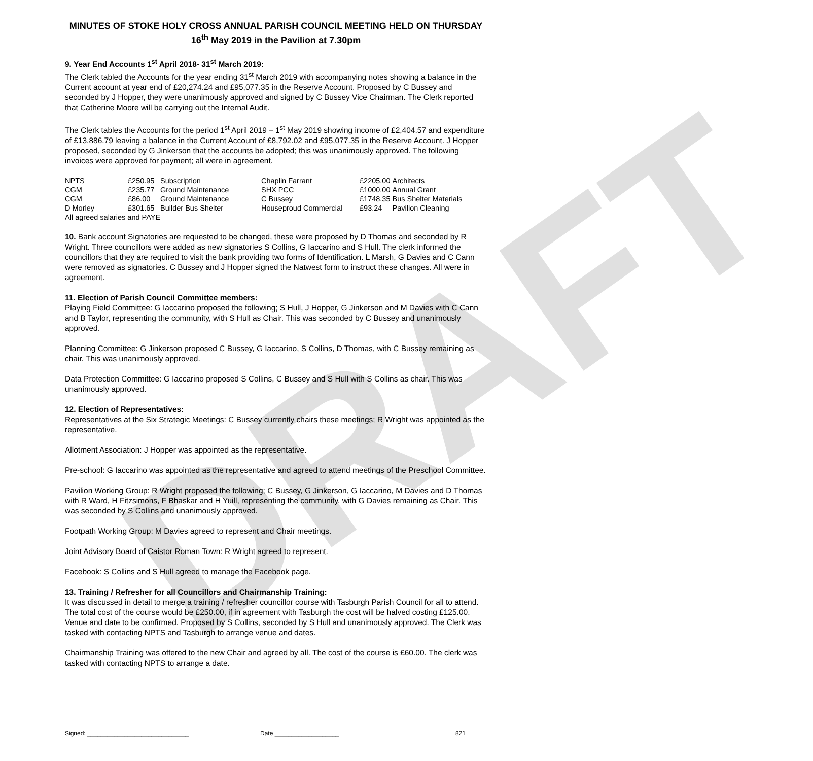DRAFT
MINUTES OF STOKE HOLY CROSS ANNUAL PARISH COUNCIL MEETING HELD ON THURSDAY 16<sup>th</sup> May 2019 in the Pavilion at 7.30pm
9. Year End Accounts 1<sup>st</sup> April 2018- 31<sup>st</sup> March 2019:
The Clerk tabled the Accounts for the year ending 31<sup>st</sup> March 2019 with accompanying notes showing a balance in the Current account at year end of £20,274.24 and £95,077.35 in the Reserve Account. Proposed by C Bussey and seconded by J Hopper, they were unanimously approved and signed by C Bussey Vice Chairman. The Clerk reported that Catherine Moore will be carrying out the Internal Audit.
The Clerk tables the Accounts for the period 1<sup>st</sup> April 2019 – 1<sup>st</sup> May 2019 showing income of £2,404.57 and expenditure of £13,886.79 leaving a balance in the Current Account of £8,792.02 and £95,077.35 in the Reserve Account. J Hopper proposed, seconded by G Jinkerson that the accounts be adopted; this was unanimously approved. The following invoices were approved for payment; all were in agreement.
| NPTS | £250.95 | Subscription | Chaplin Farrant | £2205.00 | Architects |
| CGM | £235.77 | Ground Maintenance | SHX PCC | £1000.00 | Annual Grant |
| CGM | £86.00 | Ground Maintenance | C Bussey | £1748.35 | Bus Shelter Materials |
| D Morley | £301.65 | Builder Bus Shelter | Houseproud Commercial | £93.24 | Pavilion Cleaning |
| All agreed salaries and PAYE | | | | | |
10. Bank account Signatories are requested to be changed, these were proposed by D Thomas and seconded by R Wright. Three councillors were added as new signatories S Collins, G Iaccarino and S Hull. The clerk informed the councillors that they are required to visit the bank providing two forms of Identification. L Marsh, G Davies and C Cann were removed as signatories. C Bussey and J Hopper signed the Natwest form to instruct these changes. All were in agreement.
11. Election of Parish Council Committee members:
Playing Field Committee: G Iaccarino proposed the following; S Hull, J Hopper, G Jinkerson and M Davies with C Cann and B Taylor, representing the community, with S Hull as Chair. This was seconded by C Bussey and unanimously approved.
Planning Committee: G Jinkerson proposed C Bussey, G Iaccarino, S Collins, D Thomas, with C Bussey remaining as chair. This was unanimously approved.
Data Protection Committee: G Iaccarino proposed S Collins, C Bussey and S Hull with S Collins as chair. This was unanimously approved.
12. Election of Representatives:
Representatives at the Six Strategic Meetings: C Bussey currently chairs these meetings; R Wright was appointed as the representative.
Allotment Association: J Hopper was appointed as the representative.
Pre-school: G Iaccarino was appointed as the representative and agreed to attend meetings of the Preschool Committee.
Pavilion Working Group: R Wright proposed the following; C Bussey, G Jinkerson, G Iaccarino, M Davies and D Thomas with R Ward, H Fitzsimons, F Bhaskar and H Yuill, representing the community, with G Davies remaining as Chair. This was seconded by S Collins and unanimously approved.
Footpath Working Group: M Davies agreed to represent and Chair meetings.
Joint Advisory Board of Caistor Roman Town: R Wright agreed to represent.
Facebook: S Collins and S Hull agreed to manage the Facebook page.
13. Training / Refresher for all Councillors and Chairmanship Training:
It was discussed in detail to merge a training / refresher councillor course with Tasburgh Parish Council for all to attend. The total cost of the course would be £250.00, if in agreement with Tasburgh the cost will be halved costing £125.00. Venue and date to be confirmed. Proposed by S Collins, seconded by S Hull and unanimously approved. The Clerk was tasked with contacting NPTS and Tasburgh to arrange venue and dates.
Chairmanship Training was offered to the new Chair and agreed by all. The cost of the course is £60.00. The clerk was tasked with contacting NPTS to arrange a date.
Signed: ______________________________ Date ___________________ 821